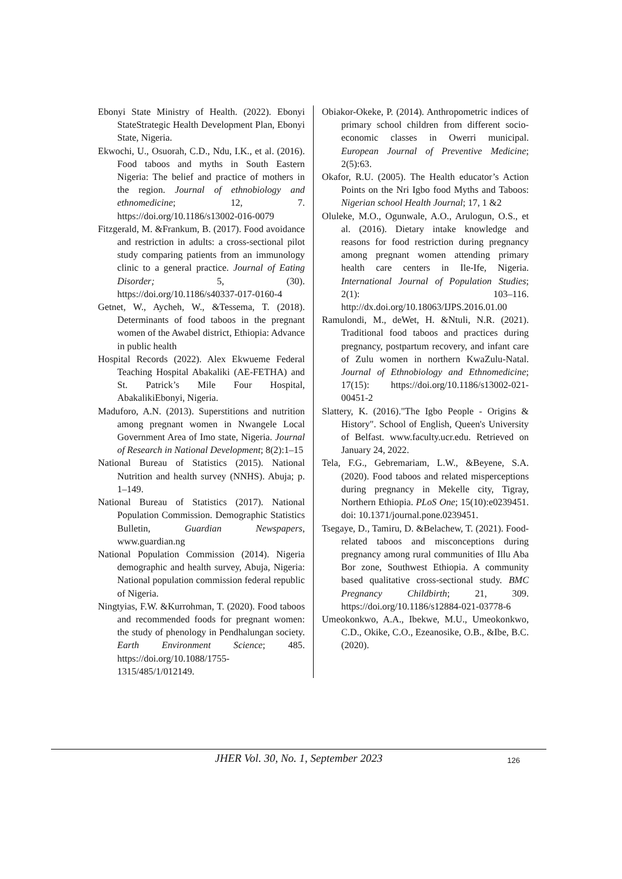Ebonyi State Ministry of Health. (2022). Ebonyi StateStrategic Health Development Plan, Ebonyi State, Nigeria.
Ekwochi, U., Osuorah, C.D., Ndu, I.K., et al. (2016). Food taboos and myths in South Eastern Nigeria: The belief and practice of mothers in the region. Journal of ethnobiology and ethnomedicine; 12, 7. https://doi.org/10.1186/s13002-016-0079
Fitzgerald, M. &Frankum, B. (2017). Food avoidance and restriction in adults: a cross-sectional pilot study comparing patients from an immunology clinic to a general practice. Journal of Eating Disorder; 5, (30). https://doi.org/10.1186/s40337-017-0160-4
Getnet, W., Aycheh, W., &Tessema, T. (2018). Determinants of food taboos in the pregnant women of the Awabel district, Ethiopia: Advance in public health
Hospital Records (2022). Alex Ekwueme Federal Teaching Hospital Abakaliki (AE-FETHA) and St. Patrick’s Mile Four Hospital, AbakalikiEbonyi, Nigeria.
Maduforo, A.N. (2013). Superstitions and nutrition among pregnant women in Nwangele Local Government Area of Imo state, Nigeria. Journal of Research in National Development; 8(2):1–15
National Bureau of Statistics (2015). National Nutrition and health survey (NNHS). Abuja; p. 1–149.
National Bureau of Statistics (2017). National Population Commission. Demographic Statistics Bulletin, Guardian Newspapers, www.guardian.ng
National Population Commission (2014). Nigeria demographic and health survey, Abuja, Nigeria: National population commission federal republic of Nigeria.
Ningtyias, F.W. &Kurrohman, T. (2020). Food taboos and recommended foods for pregnant women: the study of phenology in Pendhalungan society. Earth Environment Science; 485. https://doi.org/10.1088/1755-1315/485/1/012149.
Obiakor-Okeke, P. (2014). Anthropometric indices of primary school children from different socio-economic classes in Owerri municipal. European Journal of Preventive Medicine; 2(5):63.
Okafor, R.U. (2005). The Health educator’s Action Points on the Nri Igbo food Myths and Taboos: Nigerian school Health Journal; 17, 1 &2
Oluleke, M.O., Ogunwale, A.O., Arulogun, O.S., et al. (2016). Dietary intake knowledge and reasons for food restriction during pregnancy among pregnant women attending primary health care centers in Ile-Ife, Nigeria. International Journal of Population Studies; 2(1): 103–116. http://dx.doi.org/10.18063/IJPS.2016.01.00
Ramulondi, M., deWet, H. &Ntuli, N.R. (2021). Traditional food taboos and practices during pregnancy, postpartum recovery, and infant care of Zulu women in northern KwaZulu-Natal. Journal of Ethnobiology and Ethnomedicine; 17(15): https://doi.org/10.1186/s13002-021-00451-2
Slattery, K. (2016)."The Igbo People - Origins & History". School of English, Queen's University of Belfast. www.faculty.ucr.edu. Retrieved on January 24, 2022.
Tela, F.G., Gebremariam, L.W., &Beyene, S.A. (2020). Food taboos and related misperceptions during pregnancy in Mekelle city, Tigray, Northern Ethiopia. PLoS One; 15(10):e0239451. doi: 10.1371/journal.pone.0239451.
Tsegaye, D., Tamiru, D. &Belachew, T. (2021). Food-related taboos and misconceptions during pregnancy among rural communities of Illu Aba Bor zone, Southwest Ethiopia. A community based qualitative cross-sectional study. BMC Pregnancy Childbirth; 21, 309. https://doi.org/10.1186/s12884-021-03778-6
Umeokonkwo, A.A., Ibekwe, M.U., Umeokonkwo, C.D., Okike, C.O., Ezeanosike, O.B., &Ibe, B.C. (2020).
JHER Vol. 30, No. 1, September 2023
126